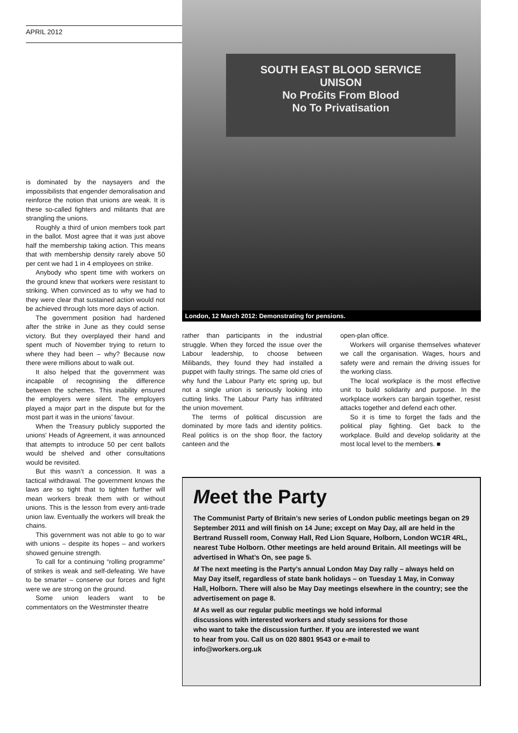APRIL 2012
is dominated by the naysayers and the impossibilists that engender demoralisation and reinforce the notion that unions are weak. It is these so-called fighters and militants that are strangling the unions.
Roughly a third of union members took part in the ballot. Most agree that it was just above half the membership taking action. This means that with membership density rarely above 50 per cent we had 1 in 4 employees on strike.
Anybody who spent time with workers on the ground knew that workers were resistant to striking. When convinced as to why we had to they were clear that sustained action would not be achieved through lots more days of action.
The government position had hardened after the strike in June as they could sense victory. But they overplayed their hand and spent much of November trying to return to where they had been – why? Because now there were millions about to walk out.
It also helped that the government was incapable of recognising the difference between the schemes. This inability ensured the employers were silent. The employers played a major part in the dispute but for the most part it was in the unions’ favour.
When the Treasury publicly supported the unions' Heads of Agreement, it was announced that attempts to introduce 50 per cent ballots would be shelved and other consultations would be revisited.
But this wasn’t a concession. It was a tactical withdrawal. The government knows the laws are so tight that to tighten further will mean workers break them with or without unions. This is the lesson from every anti-trade union law. Eventually the workers will break the chains.
This government was not able to go to war with unions – despite its hopes – and workers showed genuine strength.
To call for a continuing “rolling programme” of strikes is weak and self-defeating. We have to be smarter – conserve our forces and fight were we are strong on the ground.
Some union leaders want to be commentators on the Westminster theatre
SOUTH EAST BLOOD SERVICE
UNISON
No Pro£its From Blood
No To Privatisation
London, 12 March 2012: Demonstrating for pensions.
rather than participants in the industrial struggle. When they forced the issue over the Labour leadership, to choose between Milibands, they found they had installed a puppet with faulty strings. The same old cries of why fund the Labour Party etc spring up, but not a single union is seriously looking into cutting links. The Labour Party has infiltrated the union movement.
The terms of political discussion are dominated by more fads and identity politics. Real politics is on the shop floor, the factory canteen and the
open-plan office.
Workers will organise themselves whatever we call the organisation. Wages, hours and safety were and remain the driving issues for the working class.
The local workplace is the most effective unit to build solidarity and purpose. In the workplace workers can bargain together, resist attacks together and defend each other.
So it is time to forget the fads and the political play fighting. Get back to the workplace. Build and develop solidarity at the most local level to the members. ■
Meet the Party
The Communist Party of Britain’s new series of London public meetings began on 29 September 2011 and will finish on 14 June; except on May Day, all are held in the Bertrand Russell room, Conway Hall, Red Lion Square, Holborn, London WC1R 4RL, nearest Tube Holborn. Other meetings are held around Britain. All meetings will be advertised in What’s On, see page 5.
M The next meeting is the Party’s annual London May Day rally – always held on May Day itself, regardless of state bank holidays – on Tuesday 1 May, in Conway Hall, Holborn. There will also be May Day meetings elsewhere in the country; see the advertisement on page 8.
M As well as our regular public meetings we hold informal discussions with interested workers and study sessions for those who want to take the discussion further. If you are interested we want to hear from you. Call us on 020 8801 9543 or e-mail to info@workers.org.uk